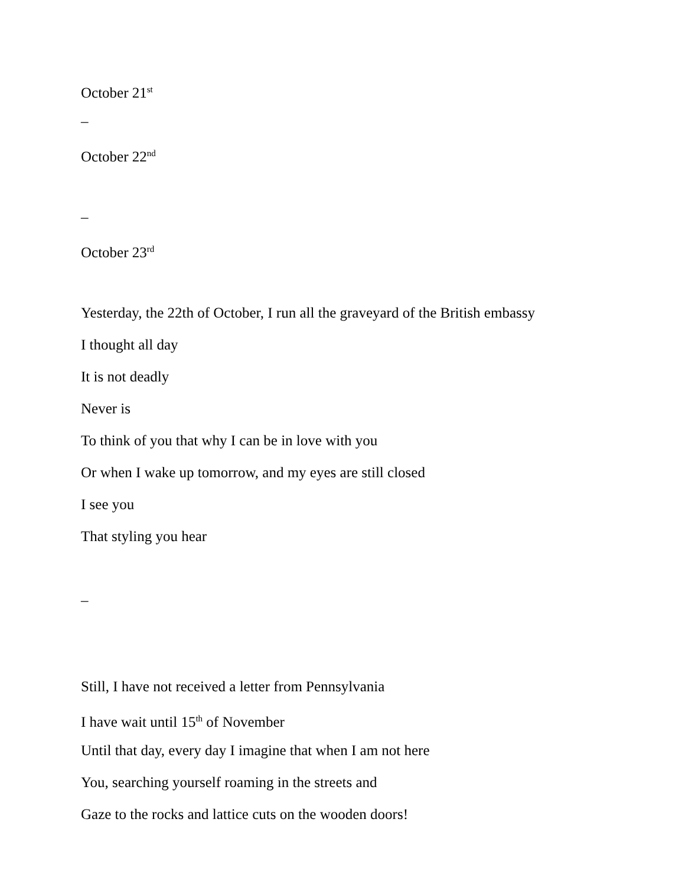October 21<sup>st</sup>
–
October 22<sup>nd</sup>
–
October 23<sup>rd</sup>
Yesterday, the 22th of October, I run all the graveyard of the British embassy
I thought all day
It is not deadly
Never is
To think of you that why I can be in love with you
Or when I wake up tomorrow, and my eyes are still closed
I see you
That styling you hear
–
Still, I have not received a letter from Pennsylvania
I have wait until 15<sup>th</sup> of November
Until that day, every day I imagine that when I am not here
You, searching yourself roaming in the streets and
Gaze to the rocks and lattice cuts on the wooden doors!